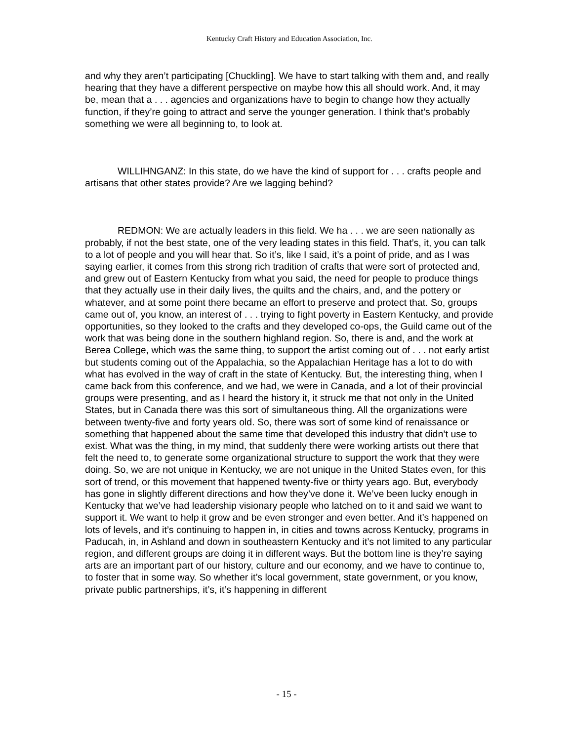Kentucky Craft History and Education Association, Inc.
and why they aren’t participating [Chuckling]. We have to start talking with them and, and really hearing that they have a different perspective on maybe how this all should work. And, it may be, mean that a . . . agencies and organizations have to begin to change how they actually function, if they’re going to attract and serve the younger generation. I think that’s probably something we were all beginning to, to look at.
WILLIHNGANZ: In this state, do we have the kind of support for . . . crafts people and artisans that other states provide? Are we lagging behind?
REDMON: We are actually leaders in this field. We ha . . . we are seen nationally as probably, if not the best state, one of the very leading states in this field. That’s, it, you can talk to a lot of people and you will hear that. So it’s, like I said, it’s a point of pride, and as I was saying earlier, it comes from this strong rich tradition of crafts that were sort of protected and, and grew out of Eastern Kentucky from what you said, the need for people to produce things that they actually use in their daily lives, the quilts and the chairs, and, and the pottery or whatever, and at some point there became an effort to preserve and protect that. So, groups came out of, you know, an interest of . . . trying to fight poverty in Eastern Kentucky, and provide opportunities, so they looked to the crafts and they developed co-ops, the Guild came out of the work that was being done in the southern highland region. So, there is and, and the work at Berea College, which was the same thing, to support the artist coming out of . . . not early artist but students coming out of the Appalachia, so the Appalachian Heritage has a lot to do with what has evolved in the way of craft in the state of Kentucky. But, the interesting thing, when I came back from this conference, and we had, we were in Canada, and a lot of their provincial groups were presenting, and as I heard the history it, it struck me that not only in the United States, but in Canada there was this sort of simultaneous thing. All the organizations were between twenty-five and forty years old. So, there was sort of some kind of renaissance or something that happened about the same time that developed this industry that didn’t use to exist. What was the thing, in my mind, that suddenly there were working artists out there that felt the need to, to generate some organizational structure to support the work that they were doing. So, we are not unique in Kentucky, we are not unique in the United States even, for this sort of trend, or this movement that happened twenty-five or thirty years ago. But, everybody has gone in slightly different directions and how they’ve done it. We’ve been lucky enough in Kentucky that we’ve had leadership visionary people who latched on to it and said we want to support it. We want to help it grow and be even stronger and even better. And it’s happened on lots of levels, and it’s continuing to happen in, in cities and towns across Kentucky, programs in Paducah, in, in Ashland and down in southeastern Kentucky and it’s not limited to any particular region, and different groups are doing it in different ways. But the bottom line is they’re saying arts are an important part of our history, culture and our economy, and we have to continue to, to foster that in some way. So whether it’s local government, state government, or you know, private public partnerships, it’s, it’s happening in different
- 15 -